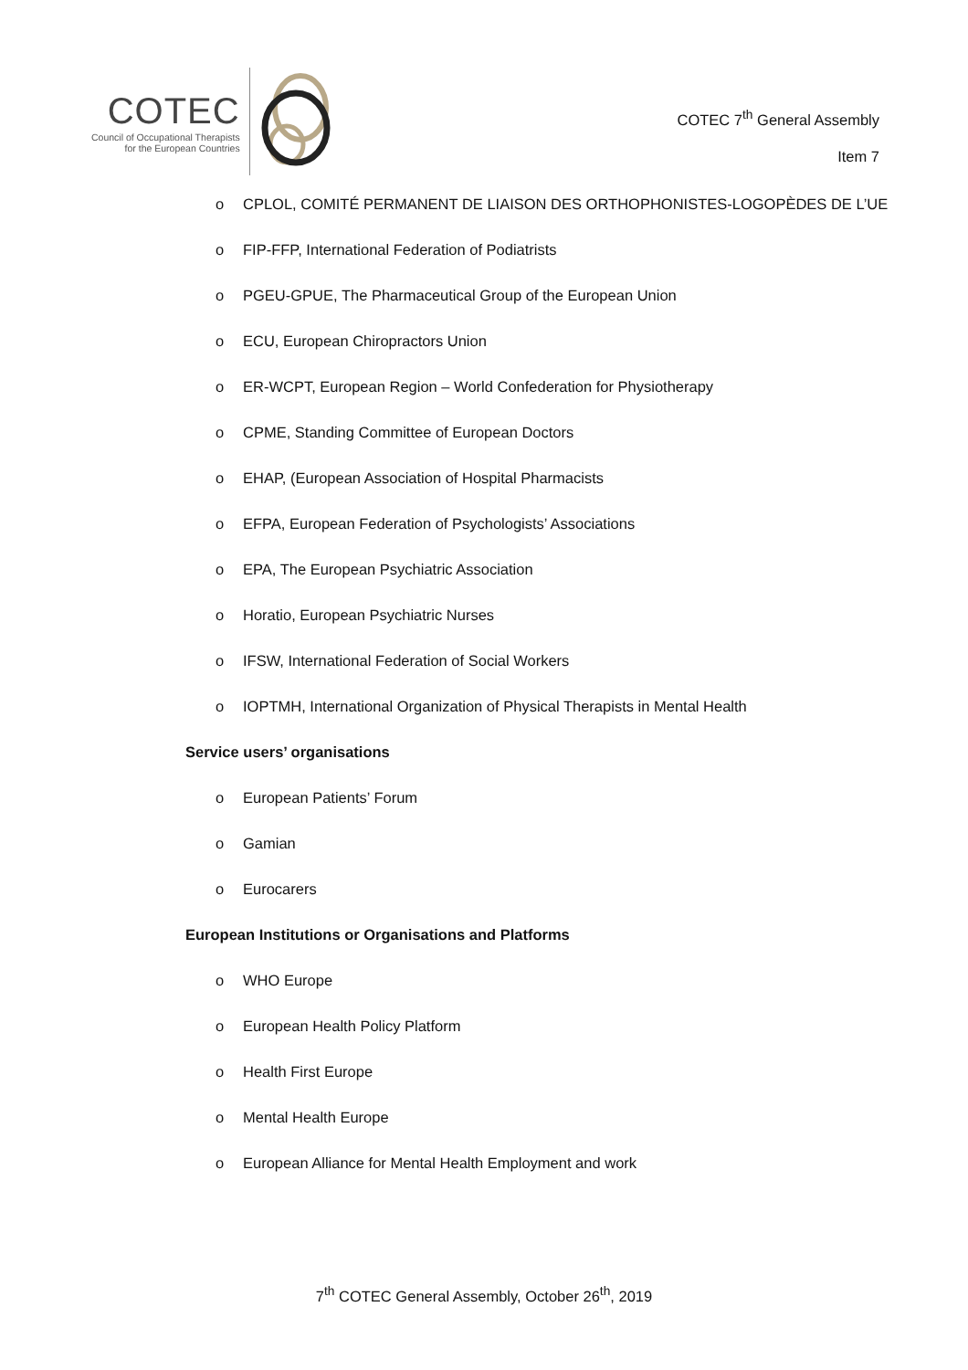COTEC
Council of Occupational Therapists
for the European Countries
COTEC 7<sup>th</sup> General Assembly
Item 7
o CPLOL, COMITÉ PERMANENT DE LIAISON DES ORTHOPHONISTES-LOGOPÈDES DE L’UE
o FIP-FFP, International Federation of Podiatrists
o PGEU-GPUE, The Pharmaceutical Group of the European Union
o ECU, European Chiropractors Union
o ER-WCPT, European Region – World Confederation for Physiotherapy
o CPME, Standing Committee of European Doctors
o EHAP, (European Association of Hospital Pharmacists
o EFPA, European Federation of Psychologists’ Associations
o EPA, The European Psychiatric Association
o Horatio, European Psychiatric Nurses
o IFSW, International Federation of Social Workers
o IOPTMH, International Organization of Physical Therapists in Mental Health
Service users’ organisations
o European Patients’ Forum
o Gamian
o Eurocarers
European Institutions or Organisations and Platforms
o WHO Europe
o European Health Policy Platform
o Health First Europe
o Mental Health Europe
o European Alliance for Mental Health Employment and work
7<sup>th</sup> COTEC General Assembly, October 26<sup>th</sup>, 2019